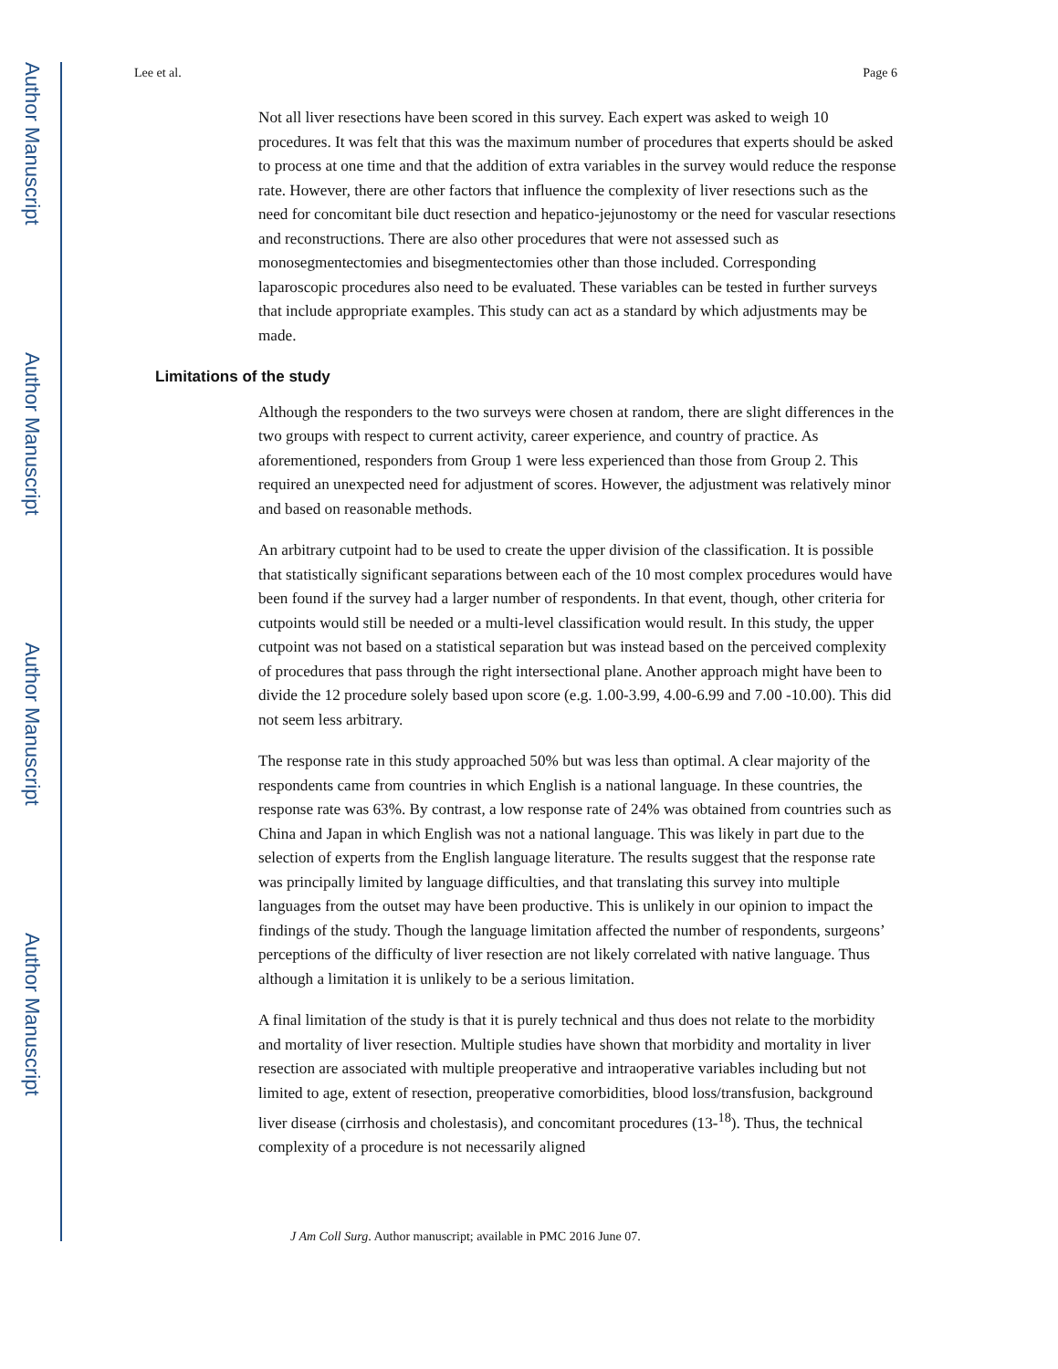Author Manuscript
Author Manuscript
Author Manuscript
Author Manuscript
Lee et al. Page 6
Not all liver resections have been scored in this survey. Each expert was asked to weigh 10 procedures. It was felt that this was the maximum number of procedures that experts should be asked to process at one time and that the addition of extra variables in the survey would reduce the response rate. However, there are other factors that influence the complexity of liver resections such as the need for concomitant bile duct resection and hepatico-jejunostomy or the need for vascular resections and reconstructions. There are also other procedures that were not assessed such as monosegmentectomies and bisegmentectomies other than those included. Corresponding laparoscopic procedures also need to be evaluated. These variables can be tested in further surveys that include appropriate examples. This study can act as a standard by which adjustments may be made.
Limitations of the study
Although the responders to the two surveys were chosen at random, there are slight differences in the two groups with respect to current activity, career experience, and country of practice. As aforementioned, responders from Group 1 were less experienced than those from Group 2. This required an unexpected need for adjustment of scores. However, the adjustment was relatively minor and based on reasonable methods.
An arbitrary cutpoint had to be used to create the upper division of the classification. It is possible that statistically significant separations between each of the 10 most complex procedures would have been found if the survey had a larger number of respondents. In that event, though, other criteria for cutpoints would still be needed or a multi-level classification would result. In this study, the upper cutpoint was not based on a statistical separation but was instead based on the perceived complexity of procedures that pass through the right intersectional plane. Another approach might have been to divide the 12 procedure solely based upon score (e.g. 1.00-3.99, 4.00-6.99 and 7.00 -10.00). This did not seem less arbitrary.
The response rate in this study approached 50% but was less than optimal. A clear majority of the respondents came from countries in which English is a national language. In these countries, the response rate was 63%. By contrast, a low response rate of 24% was obtained from countries such as China and Japan in which English was not a national language. This was likely in part due to the selection of experts from the English language literature. The results suggest that the response rate was principally limited by language difficulties, and that translating this survey into multiple languages from the outset may have been productive. This is unlikely in our opinion to impact the findings of the study. Though the language limitation affected the number of respondents, surgeons’ perceptions of the difficulty of liver resection are not likely correlated with native language. Thus although a limitation it is unlikely to be a serious limitation.
A final limitation of the study is that it is purely technical and thus does not relate to the morbidity and mortality of liver resection. Multiple studies have shown that morbidity and mortality in liver resection are associated with multiple preoperative and intraoperative variables including but not limited to age, extent of resection, preoperative comorbidities, blood loss/transfusion, background liver disease (cirrhosis and cholestasis), and concomitant procedures (13-<sup>18</sup>). Thus, the technical complexity of a procedure is not necessarily aligned
J Am Coll Surg. Author manuscript; available in PMC 2016 June 07.